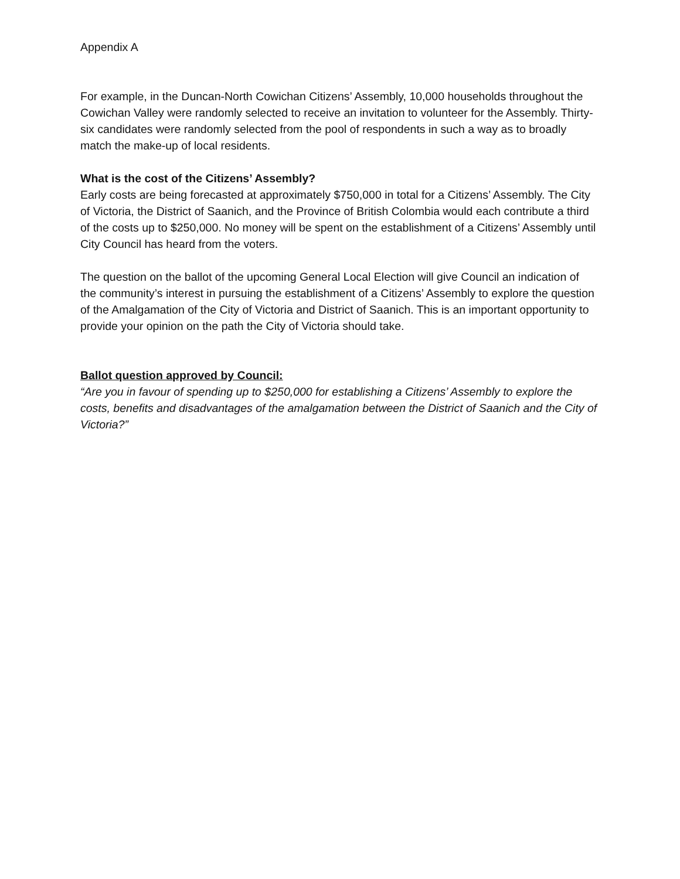Appendix A
For example, in the Duncan-North Cowichan Citizens’ Assembly, 10,000 households throughout the Cowichan Valley were randomly selected to receive an invitation to volunteer for the Assembly. Thirty-six candidates were randomly selected from the pool of respondents in such a way as to broadly match the make-up of local residents.
What is the cost of the Citizens’ Assembly?
Early costs are being forecasted at approximately $750,000 in total for a Citizens’ Assembly. The City of Victoria, the District of Saanich, and the Province of British Colombia would each contribute a third of the costs up to $250,000. No money will be spent on the establishment of a Citizens’ Assembly until City Council has heard from the voters.
The question on the ballot of the upcoming General Local Election will give Council an indication of the community’s interest in pursuing the establishment of a Citizens’ Assembly to explore the question of the Amalgamation of the City of Victoria and District of Saanich. This is an important opportunity to provide your opinion on the path the City of Victoria should take.
Ballot question approved by Council:
“Are you in favour of spending up to $250,000 for establishing a Citizens’ Assembly to explore the costs, benefits and disadvantages of the amalgamation between the District of Saanich and the City of Victoria?”